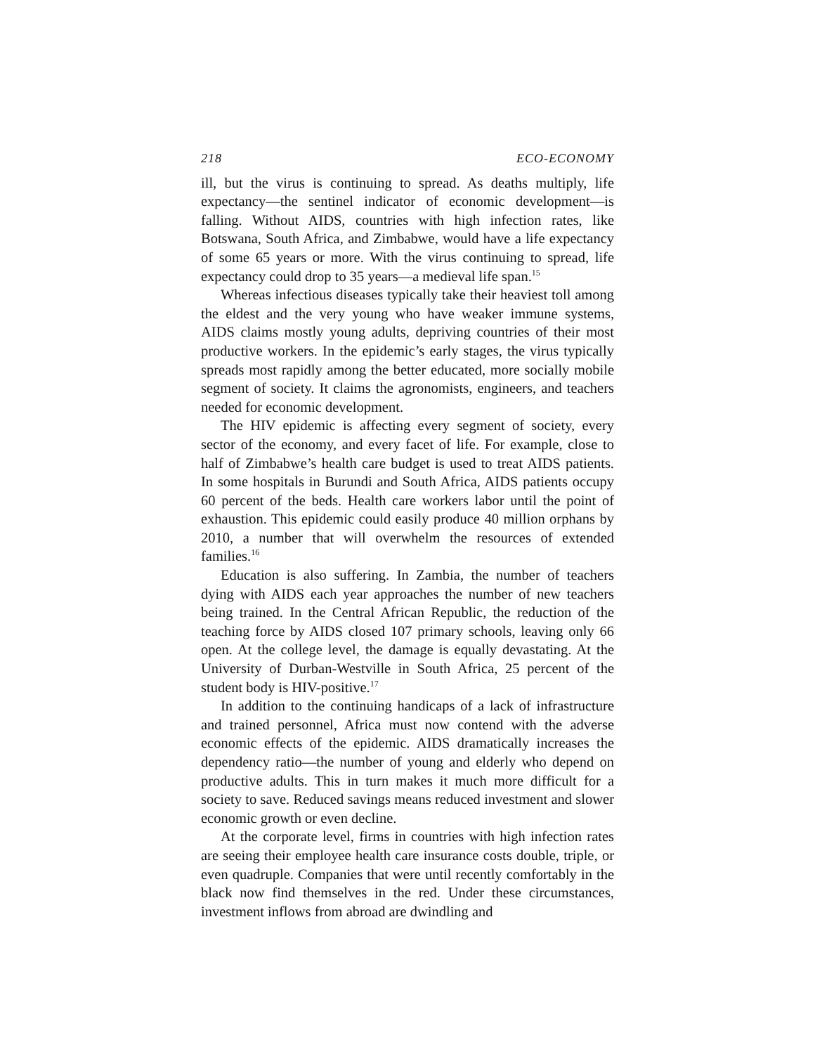218 ECO-ECONOMY
ill, but the virus is continuing to spread. As deaths multiply, life expectancy—the sentinel indicator of economic development—is falling. Without AIDS, countries with high infection rates, like Botswana, South Africa, and Zimbabwe, would have a life expectancy of some 65 years or more. With the virus continuing to spread, life expectancy could drop to 35 years—a medieval life span.<sup>15</sup>
Whereas infectious diseases typically take their heaviest toll among the eldest and the very young who have weaker immune systems, AIDS claims mostly young adults, depriving countries of their most productive workers. In the epidemic’s early stages, the virus typically spreads most rapidly among the better educated, more socially mobile segment of society. It claims the agronomists, engineers, and teachers needed for economic development.
The HIV epidemic is affecting every segment of society, every sector of the economy, and every facet of life. For example, close to half of Zimbabwe’s health care budget is used to treat AIDS patients. In some hospitals in Burundi and South Africa, AIDS patients occupy 60 percent of the beds. Health care workers labor until the point of exhaustion. This epidemic could easily produce 40 million orphans by 2010, a number that will overwhelm the resources of extended families.<sup>16</sup>
Education is also suffering. In Zambia, the number of teachers dying with AIDS each year approaches the number of new teachers being trained. In the Central African Republic, the reduction of the teaching force by AIDS closed 107 primary schools, leaving only 66 open. At the college level, the damage is equally devastating. At the University of Durban-Westville in South Africa, 25 percent of the student body is HIV-positive.<sup>17</sup>
In addition to the continuing handicaps of a lack of infrastructure and trained personnel, Africa must now contend with the adverse economic effects of the epidemic. AIDS dramatically increases the dependency ratio—the number of young and elderly who depend on productive adults. This in turn makes it much more difficult for a society to save. Reduced savings means reduced investment and slower economic growth or even decline.
At the corporate level, firms in countries with high infection rates are seeing their employee health care insurance costs double, triple, or even quadruple. Companies that were until recently comfortably in the black now find themselves in the red. Under these circumstances, investment inflows from abroad are dwindling and